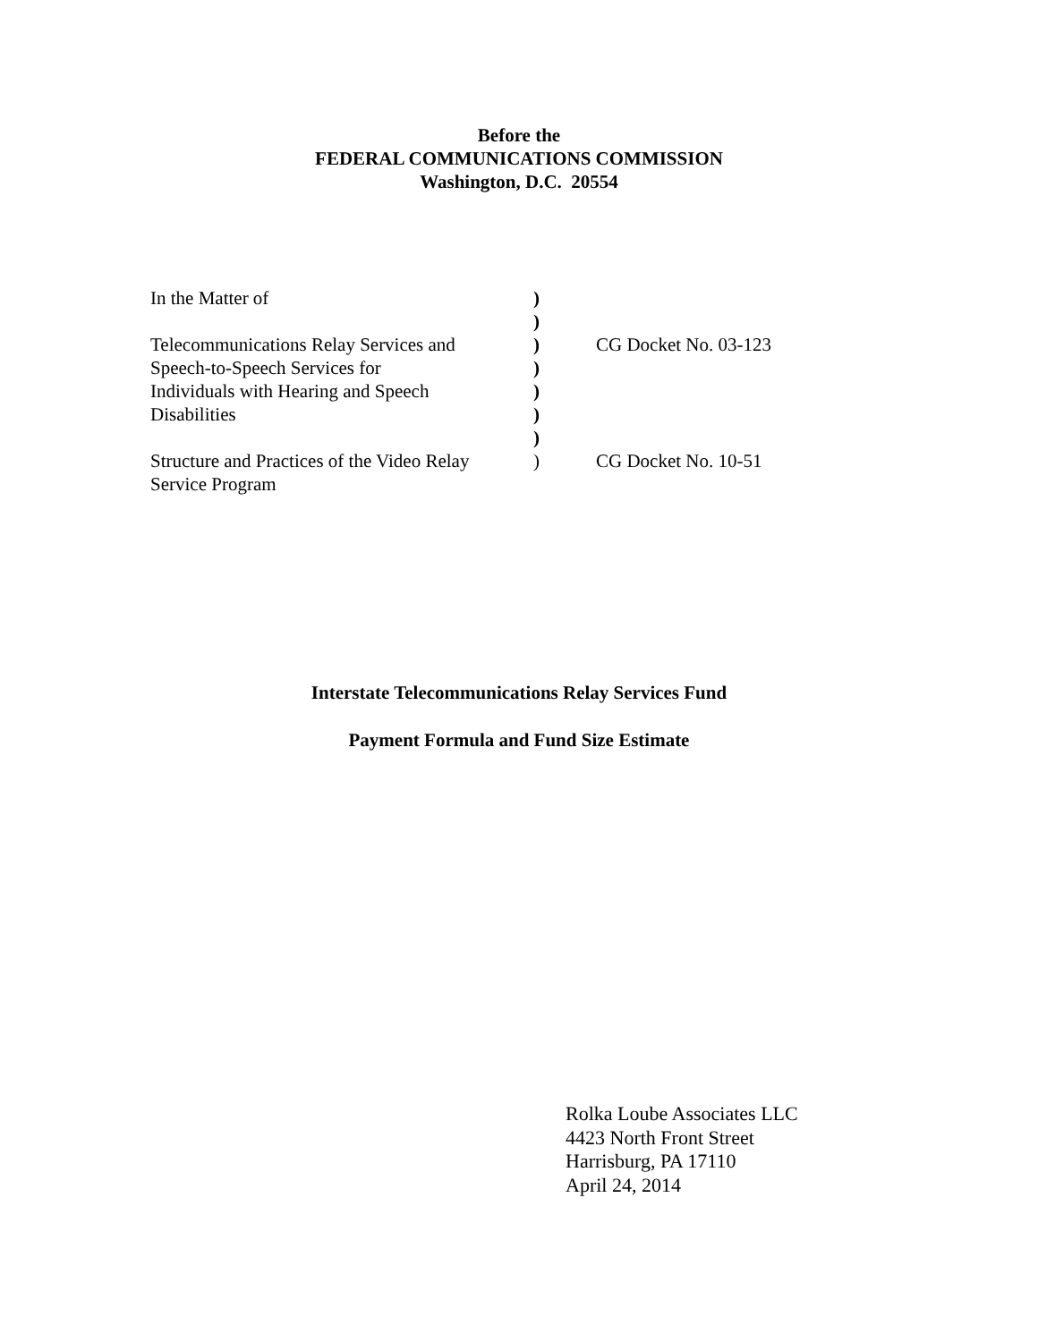Before the
FEDERAL COMMUNICATIONS COMMISSION
Washington, D.C. 20554
| In the Matter of | ) | |
| | ) | |
| Telecommunications Relay Services and | ) | CG Docket No. 03-123 |
| Speech-to-Speech Services for | ) | |
| Individuals with Hearing and Speech | ) | |
| Disabilities | ) | |
| | ) | |
| Structure and Practices of the Video Relay | ) | CG Docket No. 10-51 |
| Service Program | | |
Interstate Telecommunications Relay Services Fund
Payment Formula and Fund Size Estimate
Rolka Loube Associates LLC
4423 North Front Street
Harrisburg, PA 17110
April 24, 2014